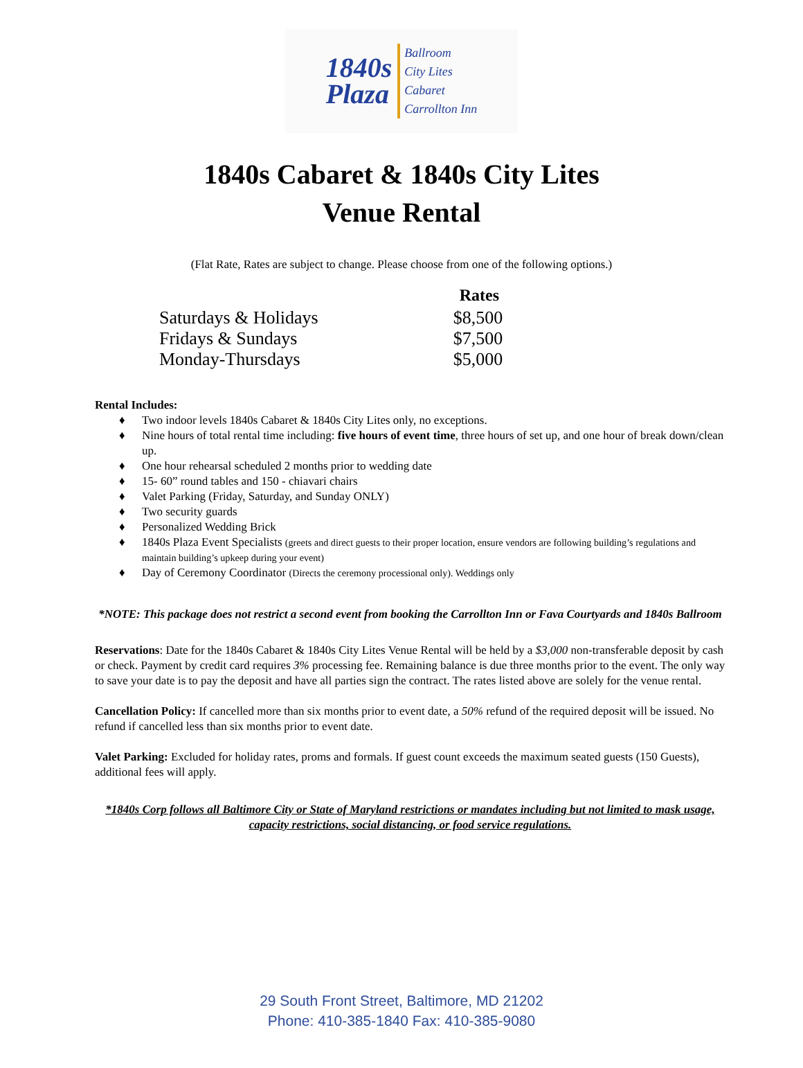1840s
Plaza
Ballroom
City Lites
Cabaret
Carrollton Inn
1840s Cabaret & 1840s City Lites
Venue Rental
(Flat Rate, Rates are subject to change. Please choose from one of the following options.)
| | Rates |
| --- | --- |
| Saturdays & Holidays | $8,500 |
| Fridays & Sundays | $7,500 |
| Monday-Thursdays | $5,000 |
Rental Includes:
♦ Two indoor levels 1840s Cabaret & 1840s City Lites only, no exceptions.
♦ Nine hours of total rental time including: five hours of event time, three hours of set up, and one hour of break down/clean up.
♦ One hour rehearsal scheduled 2 months prior to wedding date
♦ 15- 60” round tables and 150 - chiavari chairs
♦ Valet Parking (Friday, Saturday, and Sunday ONLY)
♦ Two security guards
♦ Personalized Wedding Brick
♦ 1840s Plaza Event Specialists (greets and direct guests to their proper location, ensure vendors are following building’s regulations and maintain building’s upkeep during your event)
♦ Day of Ceremony Coordinator (Directs the ceremony processional only). Weddings only
*NOTE: This package does not restrict a second event from booking the Carrollton Inn or Fava Courtyards and 1840s Ballroom
Reservations: Date for the 1840s Cabaret & 1840s City Lites Venue Rental will be held by a $3,000 non-transferable deposit by cash or check. Payment by credit card requires 3% processing fee. Remaining balance is due three months prior to the event. The only way to save your date is to pay the deposit and have all parties sign the contract. The rates listed above are solely for the venue rental.
Cancellation Policy: If cancelled more than six months prior to event date, a 50% refund of the required deposit will be issued. No refund if cancelled less than six months prior to event date.
Valet Parking: Excluded for holiday rates, proms and formals. If guest count exceeds the maximum seated guests (150 Guests), additional fees will apply.
*1840s Corp follows all Baltimore City or State of Maryland restrictions or mandates including but not limited to mask usage, capacity restrictions, social distancing, or food service regulations.
29 South Front Street, Baltimore, MD 21202
Phone: 410-385-1840 Fax: 410-385-9080